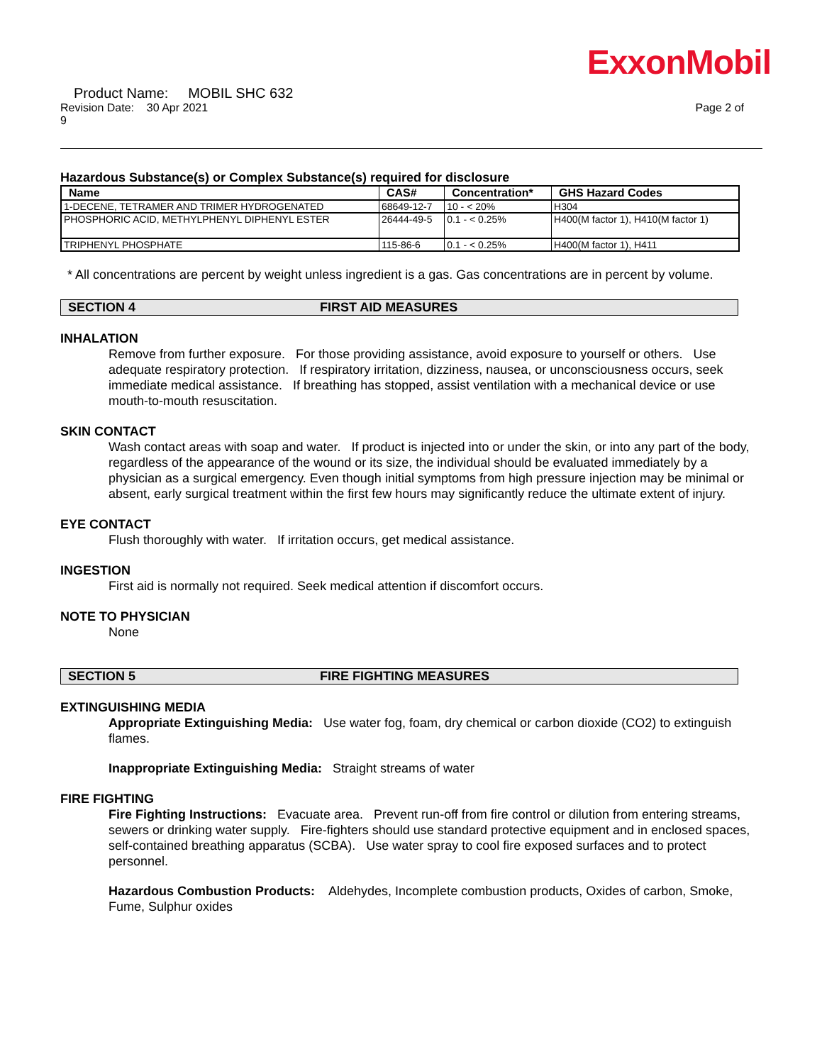ExxonMobil
Product Name: MOBIL SHC 632
Revision Date: 30 Apr 2021
9 Page 2 of
Hazardous Substance(s) or Complex Substance(s) required for disclosure
| Name | CAS# | Concentration* | GHS Hazard Codes |
| --- | --- | --- | --- |
| 1-DECENE, TETRAMER AND TRIMER HYDROGENATED | 68649-12-7 | 10 - < 20% | H304 |
| PHOSPHORIC ACID, METHYLPHENYL DIPHENYL ESTER | 26444-49-5 | 0.1 - < 0.25% | H400(M factor 1), H410(M factor 1) |
| TRIPHENYL PHOSPHATE | 115-86-6 | 0.1 - < 0.25% | H400(M factor 1), H411 |
* All concentrations are percent by weight unless ingredient is a gas. Gas concentrations are in percent by volume.
SECTION 4 FIRST AID MEASURES
INHALATION
Remove from further exposure. For those providing assistance, avoid exposure to yourself or others. Use adequate respiratory protection. If respiratory irritation, dizziness, nausea, or unconsciousness occurs, seek immediate medical assistance. If breathing has stopped, assist ventilation with a mechanical device or use mouth-to-mouth resuscitation.
SKIN CONTACT
Wash contact areas with soap and water. If product is injected into or under the skin, or into any part of the body, regardless of the appearance of the wound or its size, the individual should be evaluated immediately by a physician as a surgical emergency. Even though initial symptoms from high pressure injection may be minimal or absent, early surgical treatment within the first few hours may significantly reduce the ultimate extent of injury.
EYE CONTACT
Flush thoroughly with water. If irritation occurs, get medical assistance.
INGESTION
First aid is normally not required. Seek medical attention if discomfort occurs.
NOTE TO PHYSICIAN
None
SECTION 5 FIRE FIGHTING MEASURES
EXTINGUISHING MEDIA
Appropriate Extinguishing Media: Use water fog, foam, dry chemical or carbon dioxide (CO2) to extinguish flames.
Inappropriate Extinguishing Media: Straight streams of water
FIRE FIGHTING
Fire Fighting Instructions: Evacuate area. Prevent run-off from fire control or dilution from entering streams, sewers or drinking water supply. Fire-fighters should use standard protective equipment and in enclosed spaces, self-contained breathing apparatus (SCBA). Use water spray to cool fire exposed surfaces and to protect personnel.
Hazardous Combustion Products: Aldehydes, Incomplete combustion products, Oxides of carbon, Smoke, Fume, Sulphur oxides